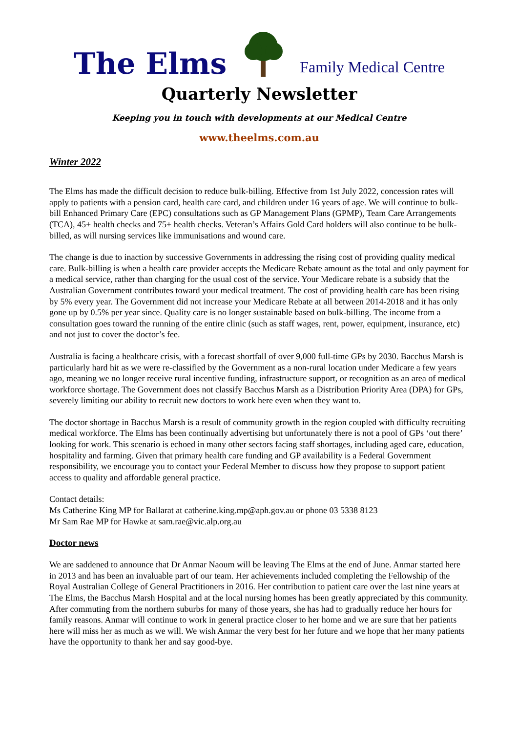The Elms Family Medical Centre
Quarterly Newsletter
Keeping you in touch with developments at our Medical Centre
www.theelms.com.au
Winter 2022
The Elms has made the difficult decision to reduce bulk-billing. Effective from 1st July 2022, concession rates will apply to patients with a pension card, health care card, and children under 16 years of age. We will continue to bulk-bill Enhanced Primary Care (EPC) consultations such as GP Management Plans (GPMP), Team Care Arrangements (TCA), 45+ health checks and 75+ health checks. Veteran’s Affairs Gold Card holders will also continue to be bulk-billed, as will nursing services like immunisations and wound care.
The change is due to inaction by successive Governments in addressing the rising cost of providing quality medical care. Bulk-billing is when a health care provider accepts the Medicare Rebate amount as the total and only payment for a medical service, rather than charging for the usual cost of the service. Your Medicare rebate is a subsidy that the Australian Government contributes toward your medical treatment. The cost of providing health care has been rising by 5% every year. The Government did not increase your Medicare Rebate at all between 2014-2018 and it has only gone up by 0.5% per year since. Quality care is no longer sustainable based on bulk-billing. The income from a consultation goes toward the running of the entire clinic (such as staff wages, rent, power, equipment, insurance, etc) and not just to cover the doctor’s fee.
Australia is facing a healthcare crisis, with a forecast shortfall of over 9,000 full-time GPs by 2030. Bacchus Marsh is particularly hard hit as we were re-classified by the Government as a non-rural location under Medicare a few years ago, meaning we no longer receive rural incentive funding, infrastructure support, or recognition as an area of medical workforce shortage. The Government does not classify Bacchus Marsh as a Distribution Priority Area (DPA) for GPs, severely limiting our ability to recruit new doctors to work here even when they want to.
The doctor shortage in Bacchus Marsh is a result of community growth in the region coupled with difficulty recruiting medical workforce. The Elms has been continually advertising but unfortunately there is not a pool of GPs ‘out there’ looking for work. This scenario is echoed in many other sectors facing staff shortages, including aged care, education, hospitality and farming. Given that primary health care funding and GP availability is a Federal Government responsibility, we encourage you to contact your Federal Member to discuss how they propose to support patient access to quality and affordable general practice.
Contact details:
Ms Catherine King MP for Ballarat at catherine.king.mp@aph.gov.au or phone 03 5338 8123
Mr Sam Rae MP for Hawke at sam.rae@vic.alp.org.au
Doctor news
We are saddened to announce that Dr Anmar Naoum will be leaving The Elms at the end of June. Anmar started here in 2013 and has been an invaluable part of our team. Her achievements included completing the Fellowship of the Royal Australian College of General Practitioners in 2016. Her contribution to patient care over the last nine years at The Elms, the Bacchus Marsh Hospital and at the local nursing homes has been greatly appreciated by this community. After commuting from the northern suburbs for many of those years, she has had to gradually reduce her hours for family reasons. Anmar will continue to work in general practice closer to her home and we are sure that her patients here will miss her as much as we will. We wish Anmar the very best for her future and we hope that her many patients have the opportunity to thank her and say good-bye.